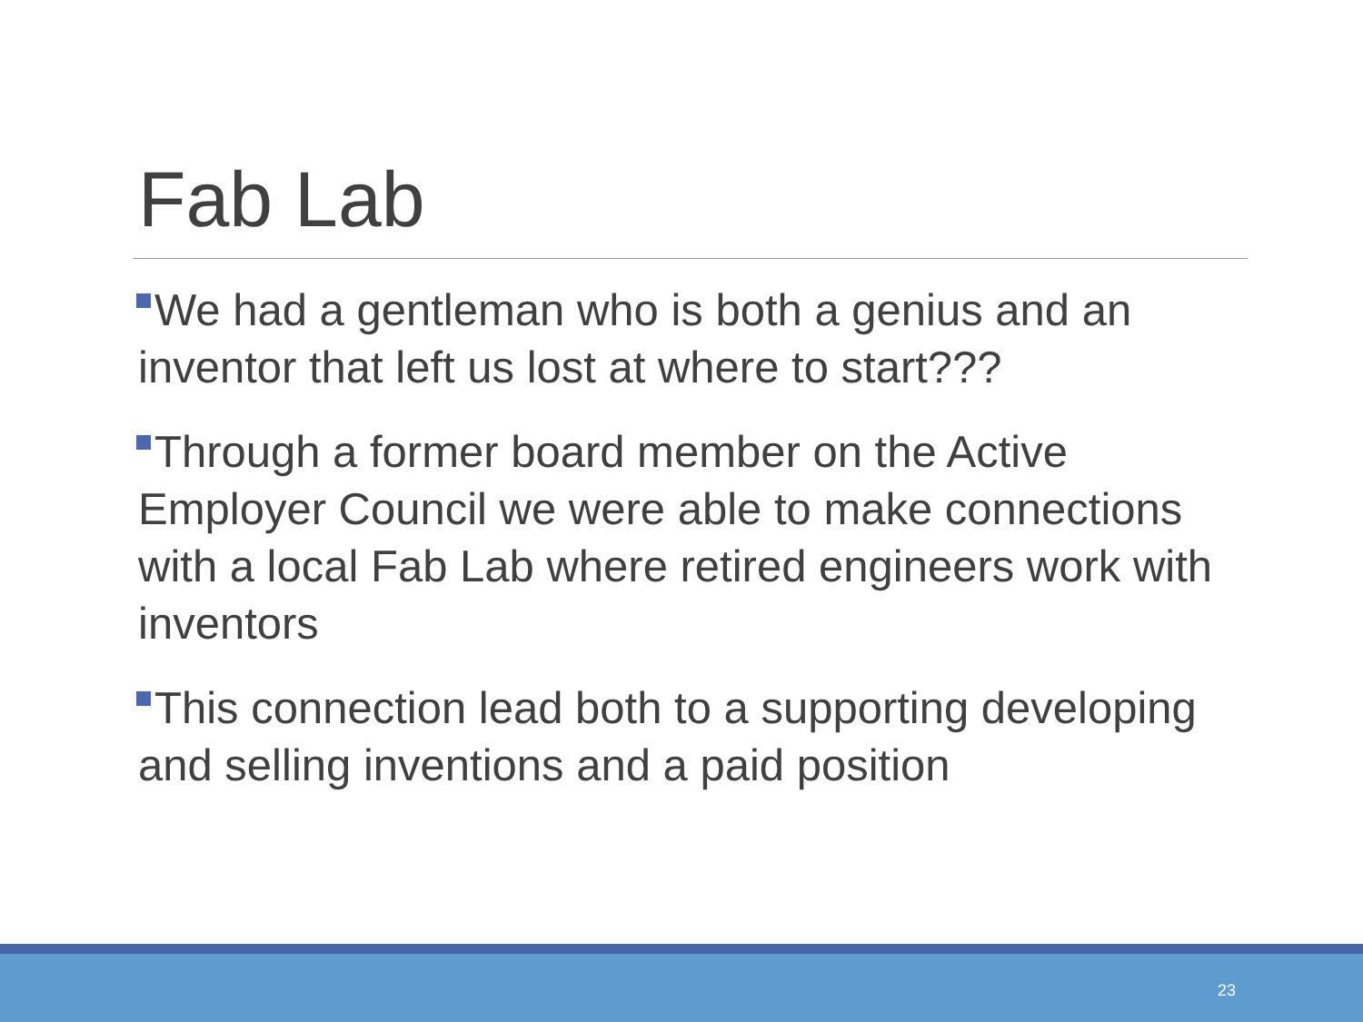Fab Lab
We had a gentleman who is both a genius and an inventor that left us lost at where to start???
Through a former board member on the Active Employer Council we were able to make connections with a local Fab Lab where retired engineers work with inventors
This connection lead both to a supporting developing and selling inventions and a paid position
23